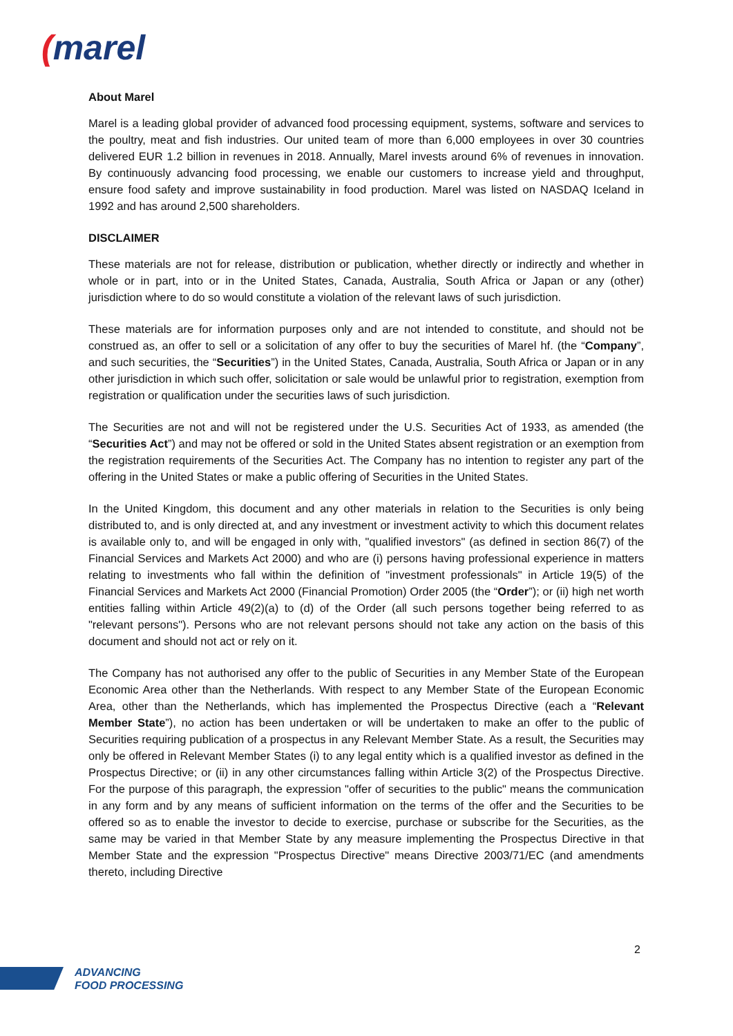(marel
About Marel
Marel is a leading global provider of advanced food processing equipment, systems, software and services to the poultry, meat and fish industries. Our united team of more than 6,000 employees in over 30 countries delivered EUR 1.2 billion in revenues in 2018. Annually, Marel invests around 6% of revenues in innovation. By continuously advancing food processing, we enable our customers to increase yield and throughput, ensure food safety and improve sustainability in food production. Marel was listed on NASDAQ Iceland in 1992 and has around 2,500 shareholders.
DISCLAIMER
These materials are not for release, distribution or publication, whether directly or indirectly and whether in whole or in part, into or in the United States, Canada, Australia, South Africa or Japan or any (other) jurisdiction where to do so would constitute a violation of the relevant laws of such jurisdiction.
These materials are for information purposes only and are not intended to constitute, and should not be construed as, an offer to sell or a solicitation of any offer to buy the securities of Marel hf. (the “Company”, and such securities, the “Securities”) in the United States, Canada, Australia, South Africa or Japan or in any other jurisdiction in which such offer, solicitation or sale would be unlawful prior to registration, exemption from registration or qualification under the securities laws of such jurisdiction.
The Securities are not and will not be registered under the U.S. Securities Act of 1933, as amended (the “Securities Act”) and may not be offered or sold in the United States absent registration or an exemption from the registration requirements of the Securities Act. The Company has no intention to register any part of the offering in the United States or make a public offering of Securities in the United States.
In the United Kingdom, this document and any other materials in relation to the Securities is only being distributed to, and is only directed at, and any investment or investment activity to which this document relates is available only to, and will be engaged in only with, "qualified investors" (as defined in section 86(7) of the Financial Services and Markets Act 2000) and who are (i) persons having professional experience in matters relating to investments who fall within the definition of "investment professionals" in Article 19(5) of the Financial Services and Markets Act 2000 (Financial Promotion) Order 2005 (the “Order”); or (ii) high net worth entities falling within Article 49(2)(a) to (d) of the Order (all such persons together being referred to as "relevant persons"). Persons who are not relevant persons should not take any action on the basis of this document and should not act or rely on it.
The Company has not authorised any offer to the public of Securities in any Member State of the European Economic Area other than the Netherlands. With respect to any Member State of the European Economic Area, other than the Netherlands, which has implemented the Prospectus Directive (each a “Relevant Member State”), no action has been undertaken or will be undertaken to make an offer to the public of Securities requiring publication of a prospectus in any Relevant Member State. As a result, the Securities may only be offered in Relevant Member States (i) to any legal entity which is a qualified investor as defined in the Prospectus Directive; or (ii) in any other circumstances falling within Article 3(2) of the Prospectus Directive. For the purpose of this paragraph, the expression "offer of securities to the public" means the communication in any form and by any means of sufficient information on the terms of the offer and the Securities to be offered so as to enable the investor to decide to exercise, purchase or subscribe for the Securities, as the same may be varied in that Member State by any measure implementing the Prospectus Directive in that Member State and the expression "Prospectus Directive" means Directive 2003/71/EC (and amendments thereto, including Directive
2
ADVANCING
FOOD PROCESSING